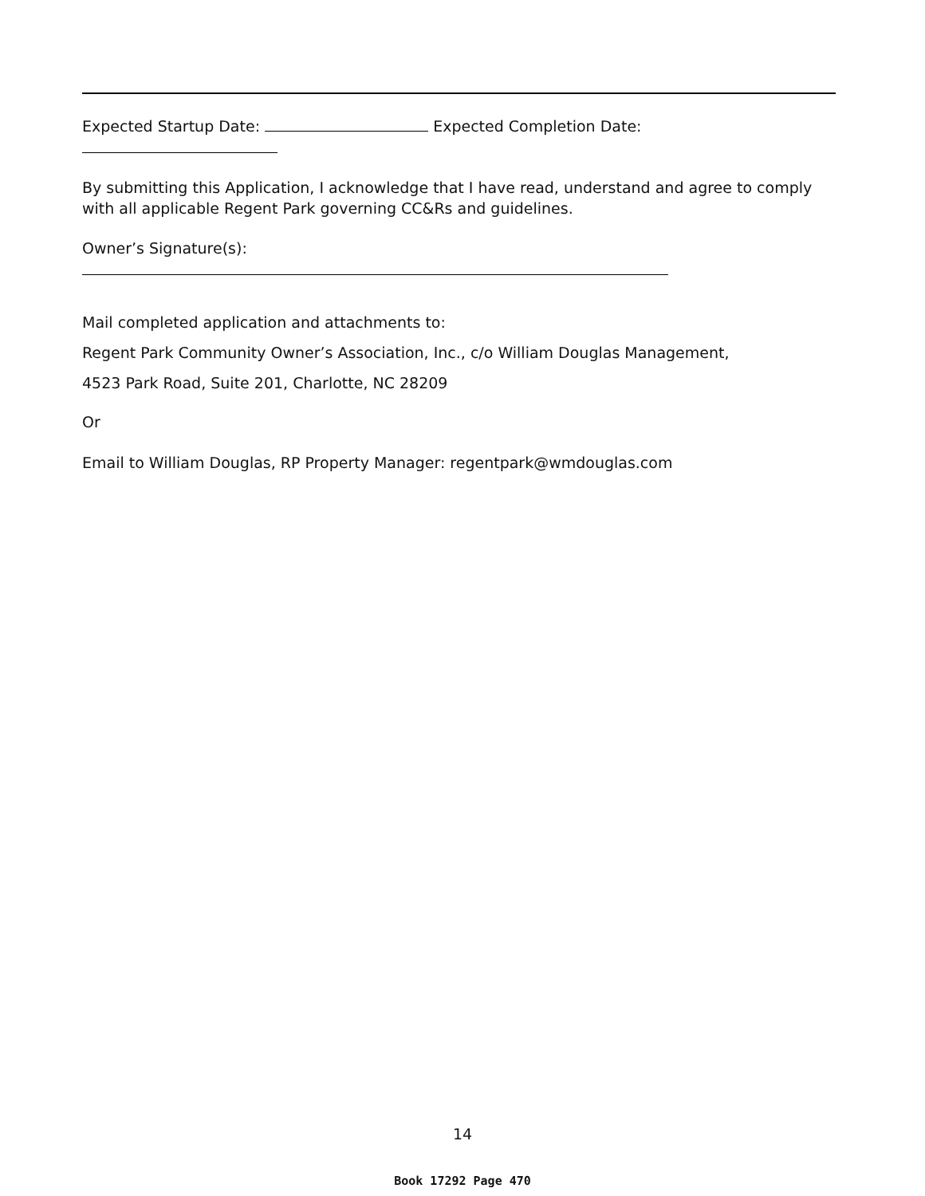Expected Startup Date: Expected Completion Date:
By submitting this Application, I acknowledge that I have read, understand and agree to comply with all applicable Regent Park governing CC&Rs and guidelines.
Owner’s Signature(s):
Mail completed application and attachments to:
Regent Park Community Owner’s Association, Inc., c/o William Douglas Management,
4523 Park Road, Suite 201, Charlotte, NC 28209
Or
Email to William Douglas, RP Property Manager: regentpark@wmdouglas.com
14
Book 17292 Page 470